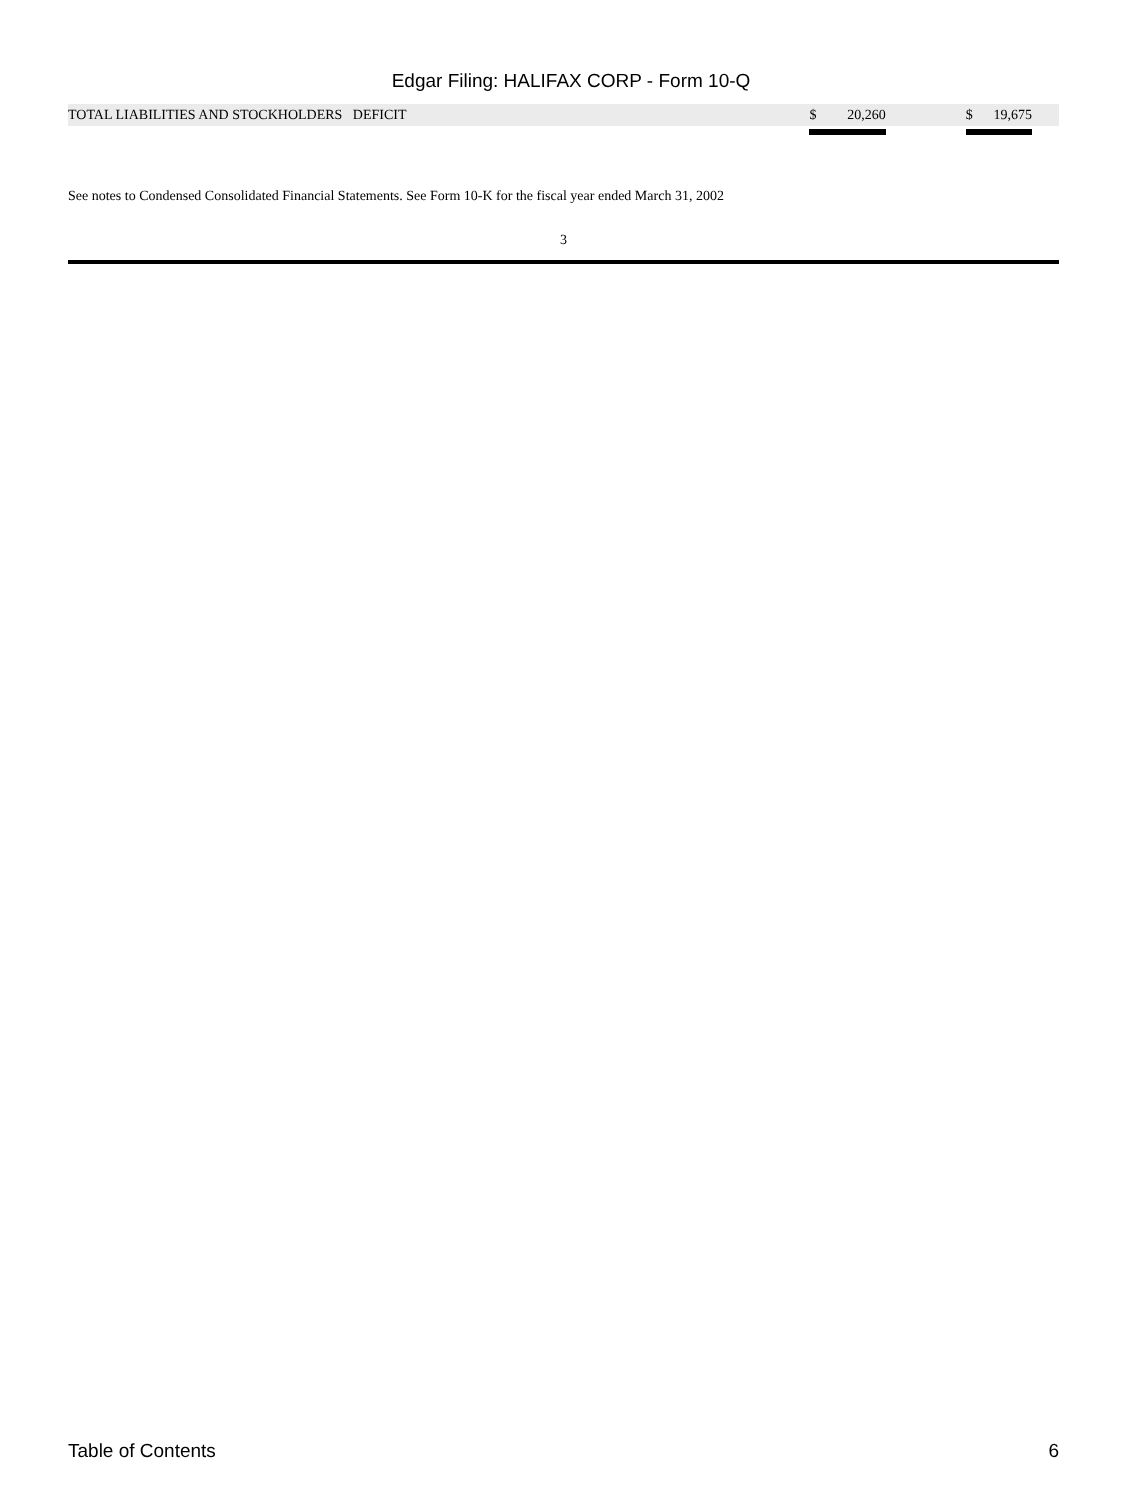Edgar Filing: HALIFAX CORP - Form 10-Q
| TOTAL LIABILITIES AND STOCKHOLDERS DEFICIT | $ | 20,260 | | $ | 19,675 | |
See notes to Condensed Consolidated Financial Statements. See Form 10-K for the fiscal year ended March 31, 2002
3
Table of Contents 6